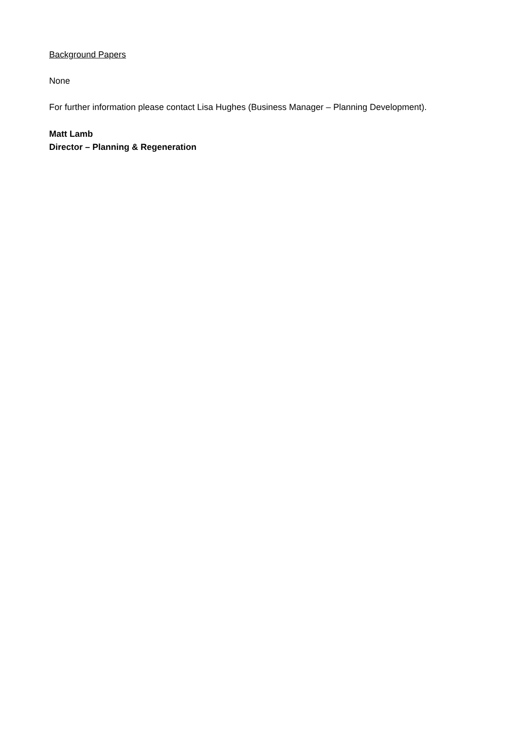Background Papers
None
For further information please contact Lisa Hughes (Business Manager – Planning Development).
Matt Lamb
Director – Planning & Regeneration